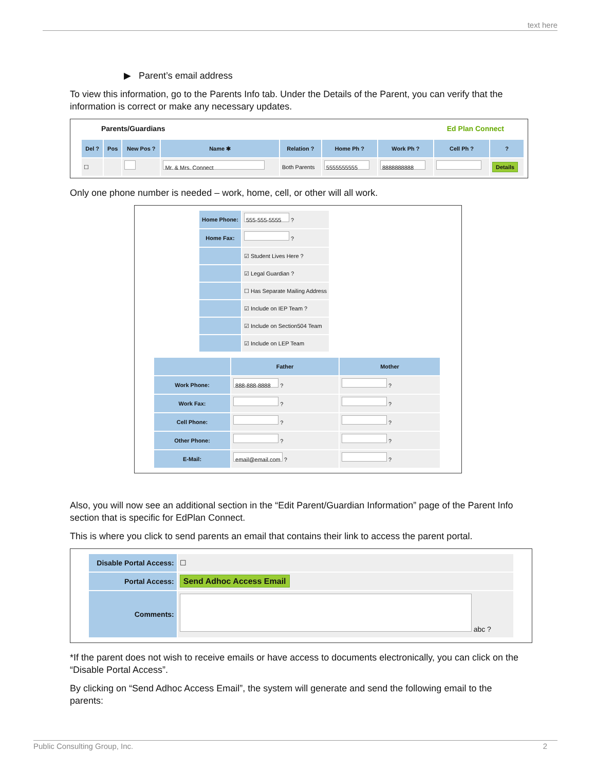text here
▶ Parent’s email address
To view this information, go to the Parents Info tab. Under the Details of the Parent, you can verify that the information is correct or make any necessary updates.
Parents/Guardians Ed Plan Connect
| Del ? | Pos | New Pos ? | Name ✱ | Relation ? | Home Ph ? | Work Ph ? | Cell Ph ? | ? |
| --- | --- | --- | --- | --- | --- | --- | --- | --- |
| ☐ | | | Mr. & Mrs. Connect | Both Parents | 5555555555 | 8888888888 | | Details |
Only one phone number is needed – work, home, cell, or other will all work.
| Home Phone: | 555-555-5555 ? |
| Home Fax: | ? |
| | ☑ Student Lives Here ? |
| | ☑ Legal Guardian ? |
| | ☐ Has Separate Mailing Address |
| | ☑ Include on IEP Team ? |
| | ☑ Include on Section504 Team |
| | ☑ Include on LEP Team |
| | Father | Mother |
| --- | --- | --- |
| Work Phone: | 888-888-8888 ? | ? |
| Work Fax: | ? | ? |
| Cell Phone: | ? | ? |
| Other Phone: | ? | ? |
| E-Mail: | email@email.com ? | ? |
Also, you will now see an additional section in the “Edit Parent/Guardian Information” page of the Parent Info section that is specific for EdPlan Connect.
This is where you click to send parents an email that contains their link to access the parent portal.
| Disable Portal Access: | ☐ |
| Portal Access: | Send Adhoc Access Email |
| Comments: | abc ? |
*If the parent does not wish to receive emails or have access to documents electronically, you can click on the “Disable Portal Access”.
By clicking on “Send Adhoc Access Email”, the system will generate and send the following email to the parents:
Public Consulting Group, Inc. 2